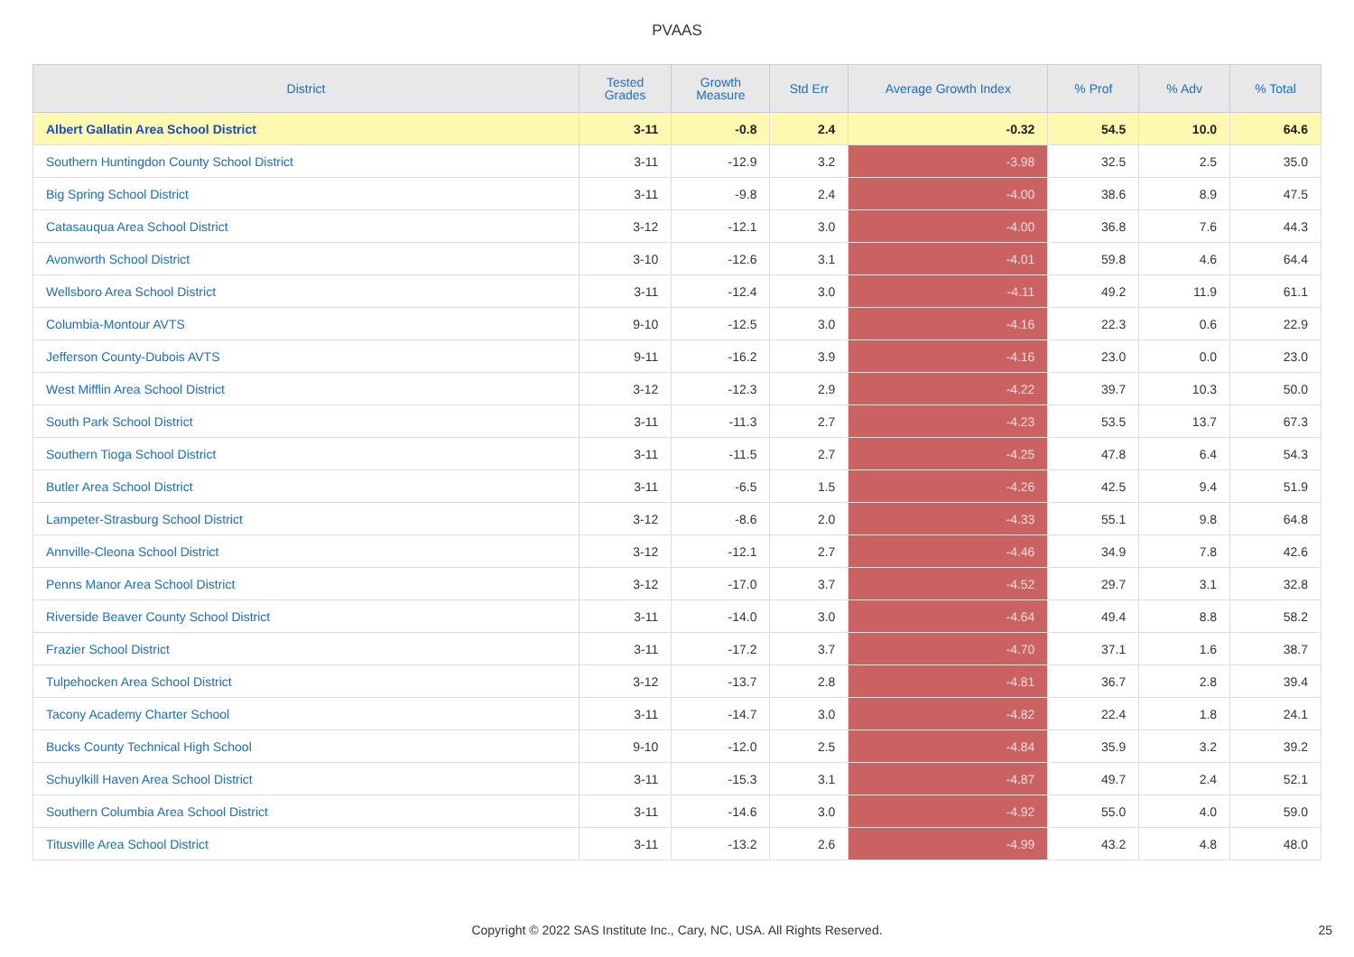PVAAS
| District | Tested Grades | Growth Measure | Std Err | Average Growth Index | % Prof | % Adv | % Total |
| --- | --- | --- | --- | --- | --- | --- | --- |
| Albert Gallatin Area School District | 3-11 | -0.8 | 2.4 | -0.32 | 54.5 | 10.0 | 64.6 |
| Southern Huntingdon County School District | 3-11 | -12.9 | 3.2 | -3.98 | 32.5 | 2.5 | 35.0 |
| Big Spring School District | 3-11 | -9.8 | 2.4 | -4.00 | 38.6 | 8.9 | 47.5 |
| Catasauqua Area School District | 3-12 | -12.1 | 3.0 | -4.00 | 36.8 | 7.6 | 44.3 |
| Avonworth School District | 3-10 | -12.6 | 3.1 | -4.01 | 59.8 | 4.6 | 64.4 |
| Wellsboro Area School District | 3-11 | -12.4 | 3.0 | -4.11 | 49.2 | 11.9 | 61.1 |
| Columbia-Montour AVTS | 9-10 | -12.5 | 3.0 | -4.16 | 22.3 | 0.6 | 22.9 |
| Jefferson County-Dubois AVTS | 9-11 | -16.2 | 3.9 | -4.16 | 23.0 | 0.0 | 23.0 |
| West Mifflin Area School District | 3-12 | -12.3 | 2.9 | -4.22 | 39.7 | 10.3 | 50.0 |
| South Park School District | 3-11 | -11.3 | 2.7 | -4.23 | 53.5 | 13.7 | 67.3 |
| Southern Tioga School District | 3-11 | -11.5 | 2.7 | -4.25 | 47.8 | 6.4 | 54.3 |
| Butler Area School District | 3-11 | -6.5 | 1.5 | -4.26 | 42.5 | 9.4 | 51.9 |
| Lampeter-Strasburg School District | 3-12 | -8.6 | 2.0 | -4.33 | 55.1 | 9.8 | 64.8 |
| Annville-Cleona School District | 3-12 | -12.1 | 2.7 | -4.46 | 34.9 | 7.8 | 42.6 |
| Penns Manor Area School District | 3-12 | -17.0 | 3.7 | -4.52 | 29.7 | 3.1 | 32.8 |
| Riverside Beaver County School District | 3-11 | -14.0 | 3.0 | -4.64 | 49.4 | 8.8 | 58.2 |
| Frazier School District | 3-11 | -17.2 | 3.7 | -4.70 | 37.1 | 1.6 | 38.7 |
| Tulpehocken Area School District | 3-12 | -13.7 | 2.8 | -4.81 | 36.7 | 2.8 | 39.4 |
| Tacony Academy Charter School | 3-11 | -14.7 | 3.0 | -4.82 | 22.4 | 1.8 | 24.1 |
| Bucks County Technical High School | 9-10 | -12.0 | 2.5 | -4.84 | 35.9 | 3.2 | 39.2 |
| Schuylkill Haven Area School District | 3-11 | -15.3 | 3.1 | -4.87 | 49.7 | 2.4 | 52.1 |
| Southern Columbia Area School District | 3-11 | -14.6 | 3.0 | -4.92 | 55.0 | 4.0 | 59.0 |
| Titusville Area School District | 3-11 | -13.2 | 2.6 | -4.99 | 43.2 | 4.8 | 48.0 |
Copyright © 2022 SAS Institute Inc., Cary, NC, USA. All Rights Reserved. 25